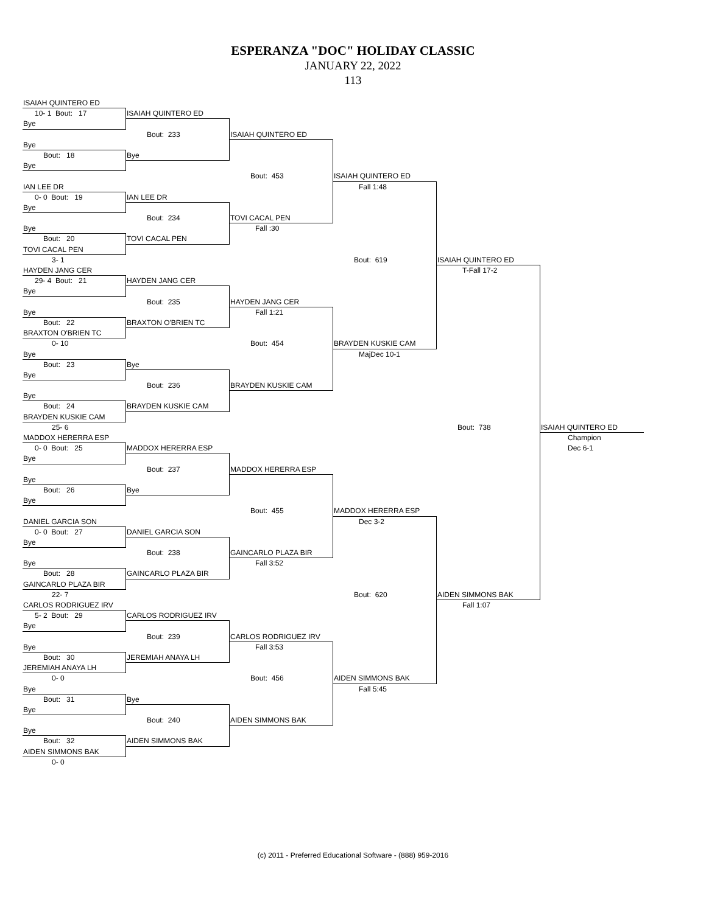ESPERANZA "DOC" HOLIDAY CLASSIC
JANUARY 22, 2022
113
ISAIAH QUINTERO ED
10- 1 Bout: 17
ISAIAH QUINTERO ED
Bye
Bout: 233
ISAIAH QUINTERO ED
Bye
Bout: 18
Bye
Bye
Bout: 453
ISAIAH QUINTERO ED
IAN LEE DR
Fall 1:48
0- 0 Bout: 19
IAN LEE DR
Bye
Bout: 234
TOVI CACAL PEN
Bye
Fall :30
Bout: 20
TOVI CACAL PEN
TOVI CACAL PEN
3- 1
Bout: 619
ISAIAH QUINTERO ED
HAYDEN JANG CER
T-Fall 17-2
29- 4 Bout: 21
HAYDEN JANG CER
Bye
Bout: 235
HAYDEN JANG CER
Bye
Fall 1:21
Bout: 22
BRAXTON O'BRIEN TC
BRAXTON O'BRIEN TC
0- 10
Bout: 454
BRAYDEN KUSKIE CAM
Bye
MajDec 10-1
Bout: 23
Bye
Bye
Bout: 236
BRAYDEN KUSKIE CAM
Bye
Bout: 24
BRAYDEN KUSKIE CAM
BRAYDEN KUSKIE CAM
25- 6
Bout: 738
ISAIAH QUINTERO ED
MADDOX HERERRA ESP
Champion
0- 0 Bout: 25
MADDOX HERERRA ESP
Dec 6-1
Bye
Bout: 237
MADDOX HERERRA ESP
Bye
Bout: 26
Bye
Bye
Bout: 455
MADDOX HERERRA ESP
DANIEL GARCIA SON
Dec 3-2
0- 0 Bout: 27
DANIEL GARCIA SON
Bye
Bout: 238
GAINCARLO PLAZA BIR
Bye
Fall 3:52
Bout: 28
GAINCARLO PLAZA BIR
GAINCARLO PLAZA BIR
22- 7
Bout: 620
AIDEN SIMMONS BAK
CARLOS RODRIGUEZ IRV
Fall 1:07
5- 2 Bout: 29
CARLOS RODRIGUEZ IRV
Bye
Bout: 239
CARLOS RODRIGUEZ IRV
Bye
Fall 3:53
Bout: 30
JEREMIAH ANAYA LH
JEREMIAH ANAYA LH
0- 0
Bout: 456
AIDEN SIMMONS BAK
Bye
Fall 5:45
Bout: 31
Bye
Bye
Bout: 240
AIDEN SIMMONS BAK
Bye
Bout: 32
AIDEN SIMMONS BAK
AIDEN SIMMONS BAK
0- 0
(c) 2011 - Preferred Educational Software - (888) 959-2016